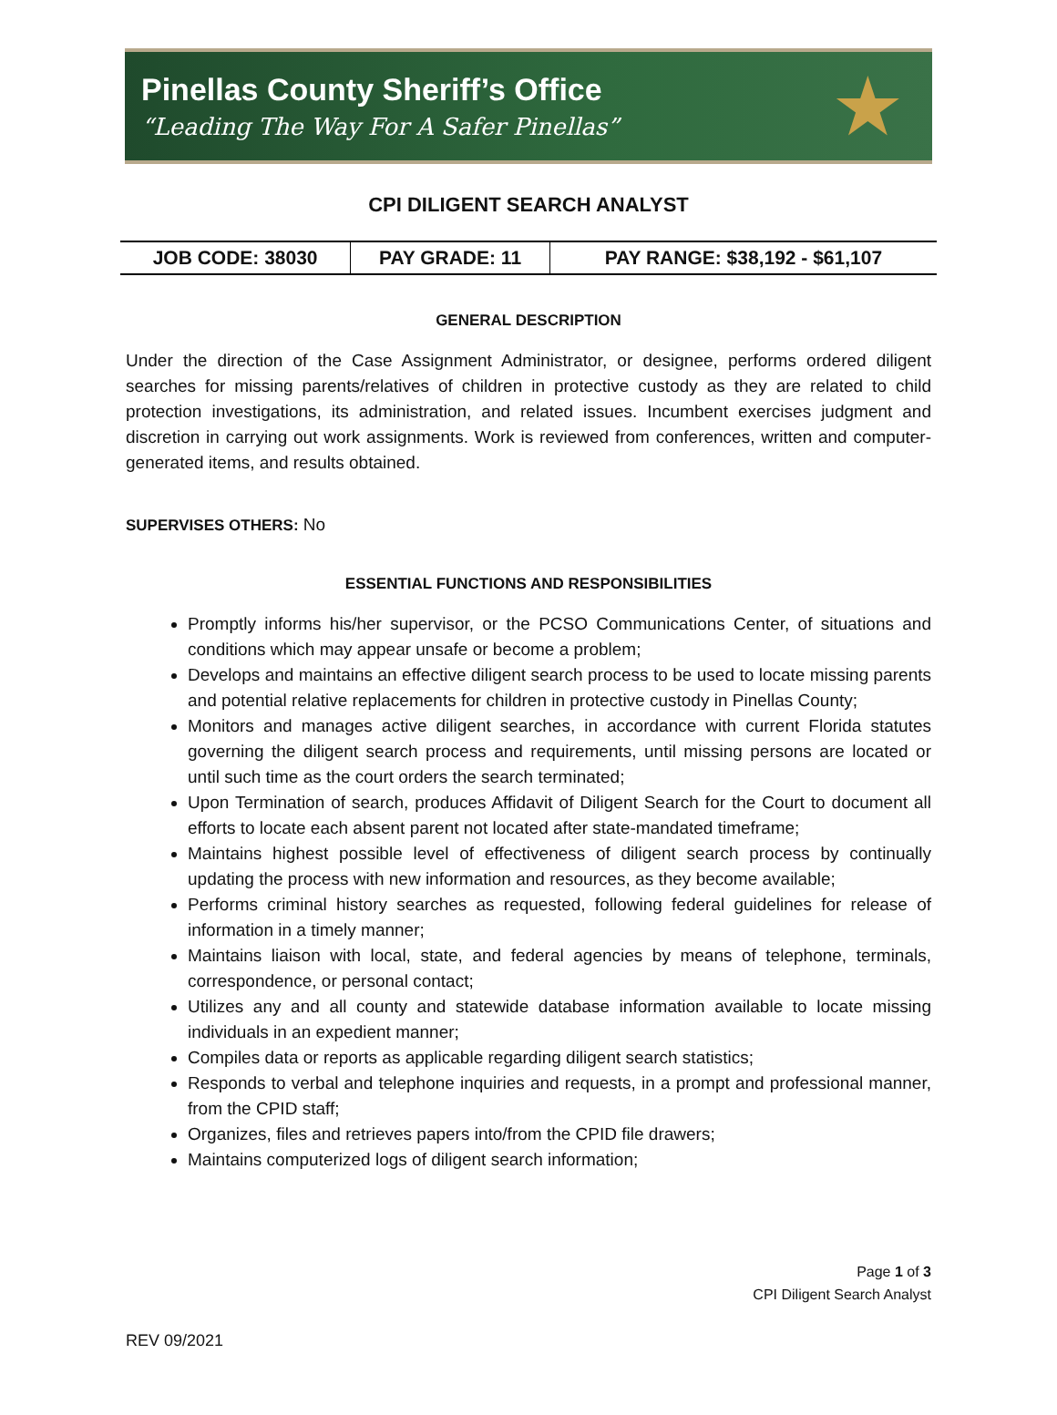Pinellas County Sheriff’s Office
“Leading The Way For A Safer Pinellas”
★
CPI DILIGENT SEARCH ANALYST
| JOB CODE: 38030 | PAY GRADE: 11 | PAY RANGE: $38,192 - $61,107 |
GENERAL DESCRIPTION
Under the direction of the Case Assignment Administrator, or designee, performs ordered diligent searches for missing parents/relatives of children in protective custody as they are related to child protection investigations, its administration, and related issues. Incumbent exercises judgment and discretion in carrying out work assignments. Work is reviewed from conferences, written and computer-generated items, and results obtained.
SUPERVISES OTHERS: No
ESSENTIAL FUNCTIONS AND RESPONSIBILITIES
Promptly informs his/her supervisor, or the PCSO Communications Center, of situations and conditions which may appear unsafe or become a problem;
Develops and maintains an effective diligent search process to be used to locate missing parents and potential relative replacements for children in protective custody in Pinellas County;
Monitors and manages active diligent searches, in accordance with current Florida statutes governing the diligent search process and requirements, until missing persons are located or until such time as the court orders the search terminated;
Upon Termination of search, produces Affidavit of Diligent Search for the Court to document all efforts to locate each absent parent not located after state-mandated timeframe;
Maintains highest possible level of effectiveness of diligent search process by continually updating the process with new information and resources, as they become available;
Performs criminal history searches as requested, following federal guidelines for release of information in a timely manner;
Maintains liaison with local, state, and federal agencies by means of telephone, terminals, correspondence, or personal contact;
Utilizes any and all county and statewide database information available to locate missing individuals in an expedient manner;
Compiles data or reports as applicable regarding diligent search statistics;
Responds to verbal and telephone inquiries and requests, in a prompt and professional manner, from the CPID staff;
Organizes, files and retrieves papers into/from the CPID file drawers;
Maintains computerized logs of diligent search information;
Page 1 of 3
CPI Diligent Search Analyst
REV 09/2021